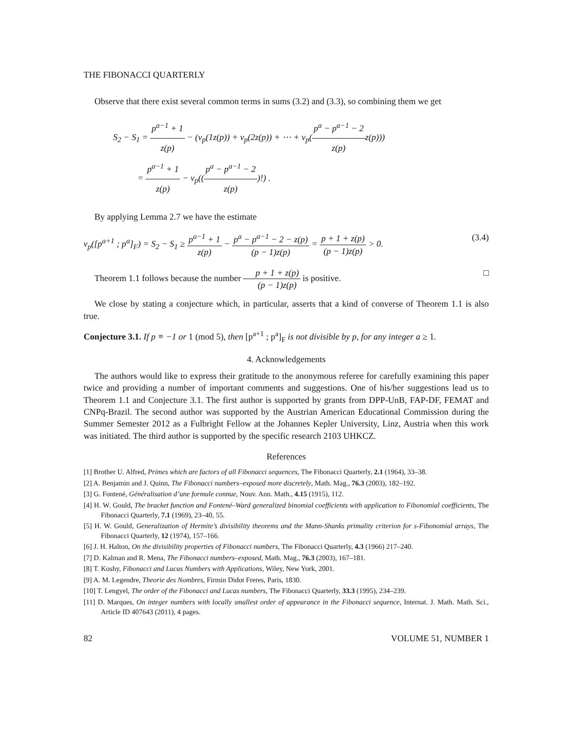THE FIBONACCI QUARTERLY
Observe that there exist several common terms in sums (3.2) and (3.3), so combining them we get
S<sub>2</sub> − S<sub>1</sub> = p<sup>a−1</sup> + 1 z(p) − (ν<sub>p</sub>(1z(p)) + ν<sub>p</sub>(2z(p)) + ⋯ + ν<sub>p</sub>(p<sup>a</sup> − p<sup>a−1</sup> − 2 z(p) z(p)))
= p<sup>a−1</sup> + 1 z(p) − ν<sub>p</sub>((p<sup>a</sup> − p<sup>a−1</sup> − 2 z(p))!) .
By applying Lemma 2.7 we have the estimate
ν<sub>p</sub>([p<sup>a+1</sup> ; p<sup>a</sup>]<sub>F</sub>) = S<sub>2</sub> − S<sub>1</sub> ≥ p<sup>a−1</sup> + 1 z(p) − p<sup>a</sup> − p<sup>a−1</sup> − 2 − z(p) (p − 1)z(p) = p + 1 + z(p) (p − 1)z(p) > 0. (3.4)
Theorem 1.1 follows because the number p + 1 + z(p) (p − 1)z(p) is positive. □
We close by stating a conjecture which, in particular, asserts that a kind of converse of Theorem 1.1 is also true.
Conjecture 3.1. If p ≡ −1 or 1 (mod 5), then [p<sup>a+1</sup> ; p<sup>a</sup>]<sub>F</sub> is not divisible by p, for any integer a ≥ 1.
4. Acknowledgements
The authors would like to express their gratitude to the anonymous referee for carefully examining this paper twice and providing a number of important comments and suggestions. One of his/her suggestions lead us to Theorem 1.1 and Conjecture 3.1. The first author is supported by grants from DPP-UnB, FAP-DF, FEMAT and CNPq-Brazil. The second author was supported by the Austrian American Educational Commission during the Summer Semester 2012 as a Fulbright Fellow at the Johannes Kepler University, Linz, Austria when this work was initiated. The third author is supported by the specific research 2103 UHKCZ.
References
[1] Brother U. Alfred, Primes which are factors of all Fibonacci sequences, The Fibonacci Quarterly, 2.1 (1964), 33–38.
[2] A. Benjamin and J. Quinn, The Fibonacci numbers–exposed more discretely, Math. Mag., 76.3 (2003), 182–192.
[3] G. Fontené, Généralisation d’une formule connue, Nouv. Ann. Math., 4.15 (1915), 112.
[4] H. W. Gould, The bracket function and Fontené–Ward generalized binomial coefficients with application to Fibonomial coefficients, The Fibonacci Quarterly, 7.1 (1969), 23–40, 55.
[5] H. W. Gould, Generalization of Hermite’s divisibility theorems and the Mann-Shanks primality criterion for s-Fibonomial arrays, The Fibonacci Quarterly, 12 (1974), 157–166.
[6] J. H. Halton, On the divisibility properties of Fibonacci numbers, The Fibonacci Quarterly, 4.3 (1966) 217–240.
[7] D. Kalman and R. Mena, The Fibonacci numbers–exposed, Math. Mag., 76.3 (2003), 167–181.
[8] T. Koshy, Fibonacci and Lucas Numbers with Applications, Wiley, New York, 2001.
[9] A. M. Legendre, Theorie des Nombres, Firmin Didot Freres, Paris, 1830.
[10] T. Lengyel, The order of the Fibonacci and Lucas numbers, The Fibonacci Quarterly, 33.3 (1995), 234–239.
[11] D. Marques, On integer numbers with locally smallest order of appearance in the Fibonacci sequence, Internat. J. Math. Math. Sci., Article ID 407643 (2011), 4 pages.
82 VOLUME 51, NUMBER 1